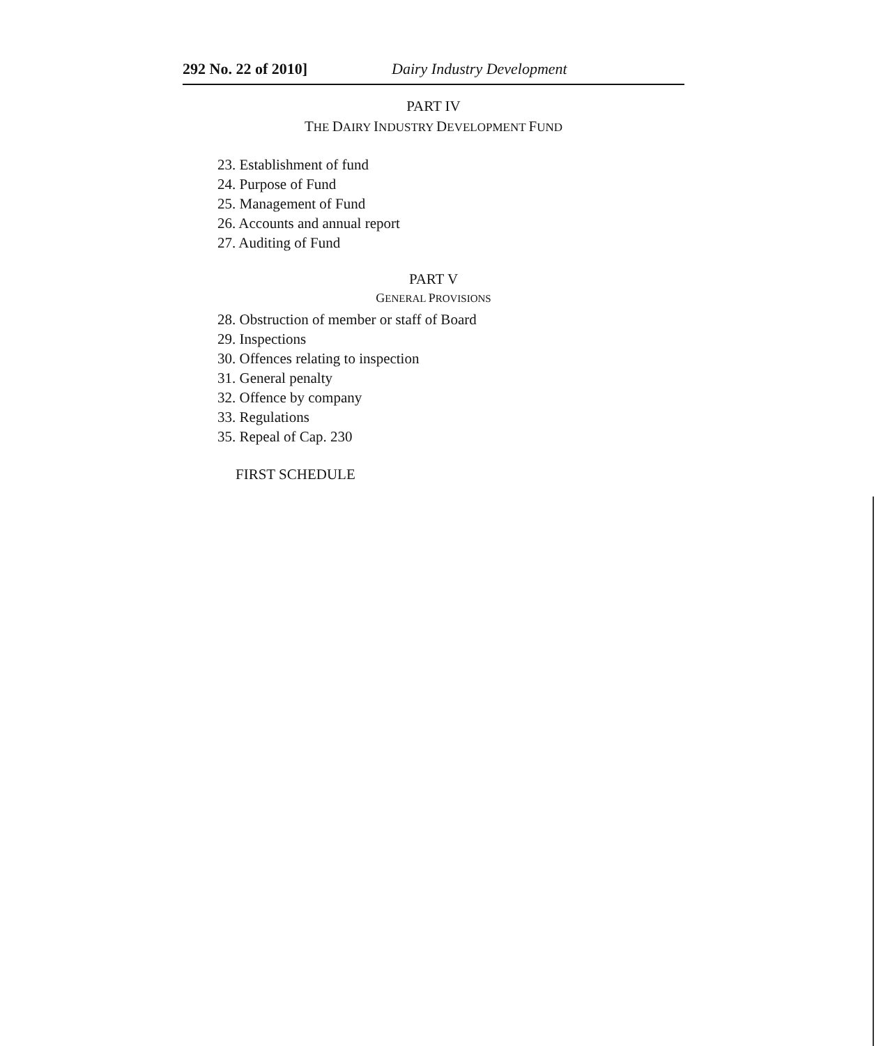292 No. 22 of 2010] Dairy Industry Development
PART IV
THE DAIRY INDUSTRY DEVELOPMENT FUND
23. Establishment of fund
24. Purpose of Fund
25. Management of Fund
26. Accounts and annual report
27. Auditing of Fund
PART V
GENERAL PROVISIONS
28. Obstruction of member or staff of Board
29. Inspections
30. Offences relating to inspection
31. General penalty
32. Offence by company
33. Regulations
35. Repeal of Cap. 230
FIRST SCHEDULE